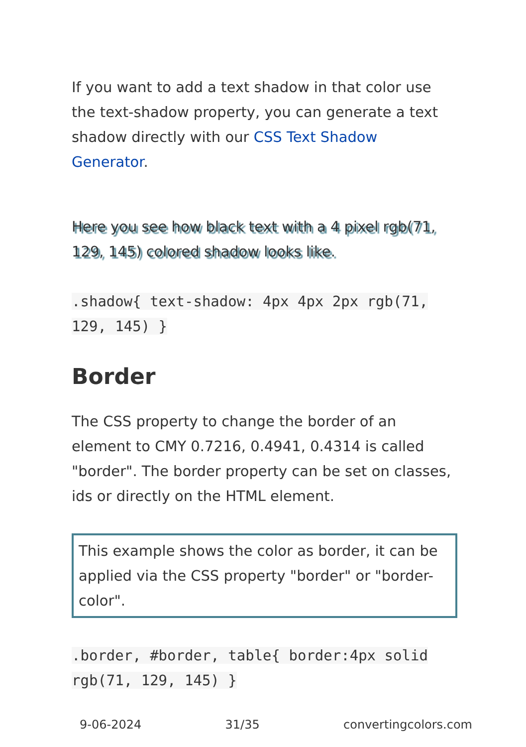If you want to add a text shadow in that color use the text-shadow property, you can generate a text shadow directly with our CSS Text Shadow Generator.
Here you see how black text with a 4 pixel rgb(71, 129, 145) colored shadow looks like.
.shadow{ text-shadow: 4px 4px 2px rgb(71, 129, 145) }
Border
The CSS property to change the border of an element to CMY 0.7216, 0.4941, 0.4314 is called "border". The border property can be set on classes, ids or directly on the HTML element.
This example shows the color as border, it can be applied via the CSS property "border" or "border-color".
.border, #border, table{ border:4px solid rgb(71, 129, 145) }
9-06-2024 31/35 convertingcolors.com